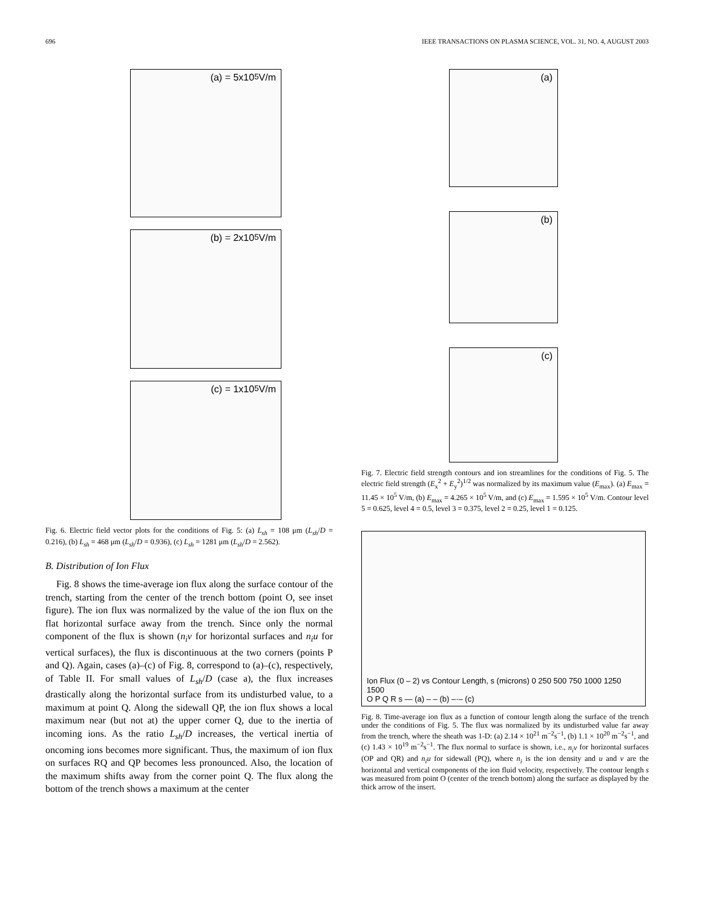696 IEEE TRANSACTIONS ON PLASMA SCIENCE, VOL. 31, NO. 4, AUGUST 2003
(a) = 5x10<sup>5</sup> V/m
(b) = 2x10<sup>5</sup> V/m
(c) = 1x10<sup>5</sup> V/m
Fig. 6. Electric field vector plots for the conditions of Fig. 5: (a) L<sub>sh</sub> = 108 μm (L<sub>sh</sub>/D = 0.216), (b) L<sub>sh</sub> = 468 μm (L<sub>sh</sub>/D = 0.936), (c) L<sub>sh</sub> = 1281 μm (L<sub>sh</sub>/D = 2.562).
B. Distribution of Ion Flux
Fig. 8 shows the time-average ion flux along the surface contour of the trench, starting from the center of the trench bottom (point O, see inset figure). The ion flux was normalized by the value of the ion flux on the flat horizontal surface away from the trench. Since only the normal component of the flux is shown (n<sub>i</sub>v for horizontal surfaces and n<sub>i</sub>u for vertical surfaces), the flux is discontinuous at the two corners (points P and Q). Again, cases (a)–(c) of Fig. 8, correspond to (a)–(c), respectively, of Table II. For small values of L<sub>sh</sub>/D (case a), the flux increases drastically along the horizontal surface from its undisturbed value, to a maximum at point Q. Along the sidewall QP, the ion flux shows a local maximum near (but not at) the upper corner Q, due to the inertia of incoming ions. As the ratio L<sub>sh</sub>/D increases, the vertical inertia of oncoming ions becomes more significant. Thus, the maximum of ion flux on surfaces RQ and QP becomes less pronounced. Also, the location of the maximum shifts away from the corner point Q. The flux along the bottom of the trench shows a maximum at the center
(a)
(b)
(c)
Fig. 7. Electric field strength contours and ion streamlines for the conditions of Fig. 5. The electric field strength (E<sub>x</sub><sup>2</sup> + E<sub>y</sub><sup>2</sup>)<sup>1/2</sup> was normalized by its maximum value (E<sub>max</sub>). (a) E<sub>max</sub> = 11.45 × 10<sup>5</sup> V/m, (b) E<sub>max</sub> = 4.265 × 10<sup>5</sup> V/m, and (c) E<sub>max</sub> = 1.595 × 10<sup>5</sup> V/m. Contour level 5 = 0.625, level 4 = 0.5, level 3 = 0.375, level 2 = 0.25, level 1 = 0.125.
Ion Flux (0 – 2) vs Contour Length, s (microns) 0 250 500 750 1000 1250 1500
O P Q R s — (a) – – (b) –·– (c)
Fig. 8. Time-average ion flux as a function of contour length along the surface of the trench under the conditions of Fig. 5. The flux was normalized by its undisturbed value far away from the trench, where the sheath was 1-D: (a) 2.14 × 10<sup>21</sup> m<sup>−2</sup>s<sup>−1</sup>, (b) 1.1 × 10<sup>20</sup> m<sup>−2</sup>s<sup>−1</sup>, and (c) 1.43 × 10<sup>19</sup> m<sup>−2</sup>s<sup>−1</sup>. The flux normal to surface is shown, i.e., n<sub>i</sub>v for horizontal surfaces (OP and QR) and n<sub>i</sub>u for sidewall (PQ), where n<sub>i</sub> is the ion density and u and v are the horizontal and vertical components of the ion fluid velocity, respectively. The contour length s was measured from point O (center of the trench bottom) along the surface as displayed by the thick arrow of the insert.